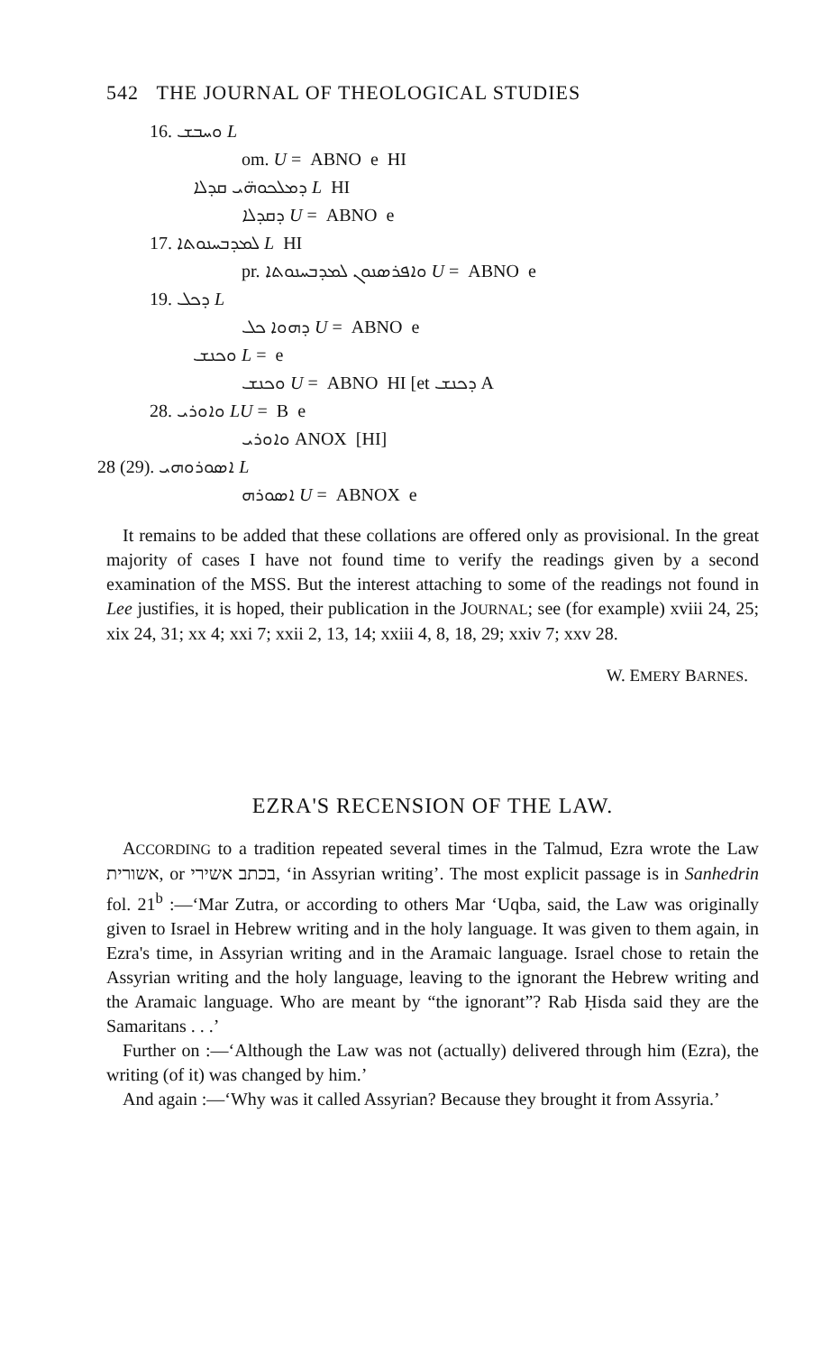542 THE JOURNAL OF THEOLOGICAL STUDIES
16. ܘܚܒܫ L
om. U = ABNO e HI
ܕܡܠܟܘܗ̈ܝ ܩܕܠܐ L HI
ܕܩܕܠܐ U = ABNO e
17. ܠܡܕܒܚܢܘܬܐ L HI
pr. ܘܐܦܪܣܢܘܢ ܠܡܕܒܚܢܘܬܐ U = ABNO e
19. ܕܟܠ L
ܕܗܘܐ ܟܠ U = ABNO e
ܘܟܢܫ L = e
ܘܟܢܫ U = ABNO HI [et ܕܟܢܫ A
28. ܘܐܘܪܝ LU = B e
ܘܐܘܪܝ ANOX [HI]
28 (29). ܐܣܘܪܘܗܝ L
ܐܣܘܪܗ U = ABNOX e
It remains to be added that these collations are offered only as provisional. In the great majority of cases I have not found time to verify the readings given by a second examination of the MSS. But the interest attaching to some of the readings not found in Lee justifies, it is hoped, their publication in the JOURNAL; see (for example) xviii 24, 25; xix 24, 31; xx 4; xxi 7; xxii 2, 13, 14; xxiii 4, 8, 18, 29; xxiv 7; xxv 28.
W. EMERY BARNES.
EZRA'S RECENSION OF THE LAW.
ACCORDING to a tradition repeated several times in the Talmud, Ezra wrote the Law אשורית, or בכתב אשירי, ‘in Assyrian writing’. The most explicit passage is in Sanhedrin fol. 21<sup>b</sup> :—‘Mar Zutra, or according to others Mar ‘Uqba, said, the Law was originally given to Israel in Hebrew writing and in the holy language. It was given to them again, in Ezra's time, in Assyrian writing and in the Aramaic language. Israel chose to retain the Assyrian writing and the holy language, leaving to the ignorant the Hebrew writing and the Aramaic language. Who are meant by “the ignorant”? Rab Ḥisda said they are the Samaritans . . .’
Further on :—‘Although the Law was not (actually) delivered through him (Ezra), the writing (of it) was changed by him.’
And again :—‘Why was it called Assyrian? Because they brought it from Assyria.’